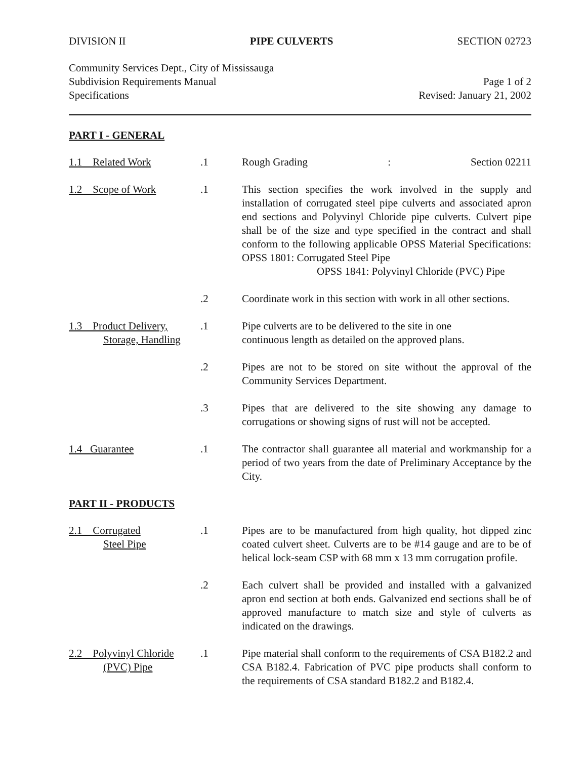DIVISION II PIPE CULVERTS SECTION 02723
Community Services Dept., City of Mississauga
Subdivision Requirements Manual Page 1 of 2
Specifications Revised: January 21, 2002
PART I - GENERAL
1.1 Related Work .1 Rough Grading: Section 02211
1.2 Scope of Work .1 This section specifies the work involved in the supply and installation of corrugated steel pipe culverts and associated apron end sections and Polyvinyl Chloride pipe culverts. Culvert pipe shall be of the size and type specified in the contract and shall conform to the following applicable OPSS Material Specifications: OPSS 1801: Corrugated Steel Pipe
OPSS 1841: Polyvinyl Chloride (PVC) Pipe
.2 Coordinate work in this section with work in all other sections.
1.3 Product Delivery,
Storage, Handling
.1 Pipe culverts are to be delivered to the site in one
continuous length as detailed on the approved plans.
.2 Pipes are not to be stored on site without the approval of the Community Services Department.
.3 Pipes that are delivered to the site showing any damage to corrugations or showing signs of rust will not be accepted.
1.4 Guarantee .1 The contractor shall guarantee all material and workmanship for a period of two years from the date of Preliminary Acceptance by the City.
PART II - PRODUCTS
2.1 Corrugated
Steel Pipe
.1 Pipes are to be manufactured from high quality, hot dipped zinc coated culvert sheet. Culverts are to be #14 gauge and are to be of helical lock-seam CSP with 68 mm x 13 mm corrugation profile.
.2 Each culvert shall be provided and installed with a galvanized apron end section at both ends. Galvanized end sections shall be of approved manufacture to match size and style of culverts as indicated on the drawings.
2.2 Polyvinyl Chloride
(PVC) Pipe
.1 Pipe material shall conform to the requirements of CSA B182.2 and CSA B182.4. Fabrication of PVC pipe products shall conform to the requirements of CSA standard B182.2 and B182.4.